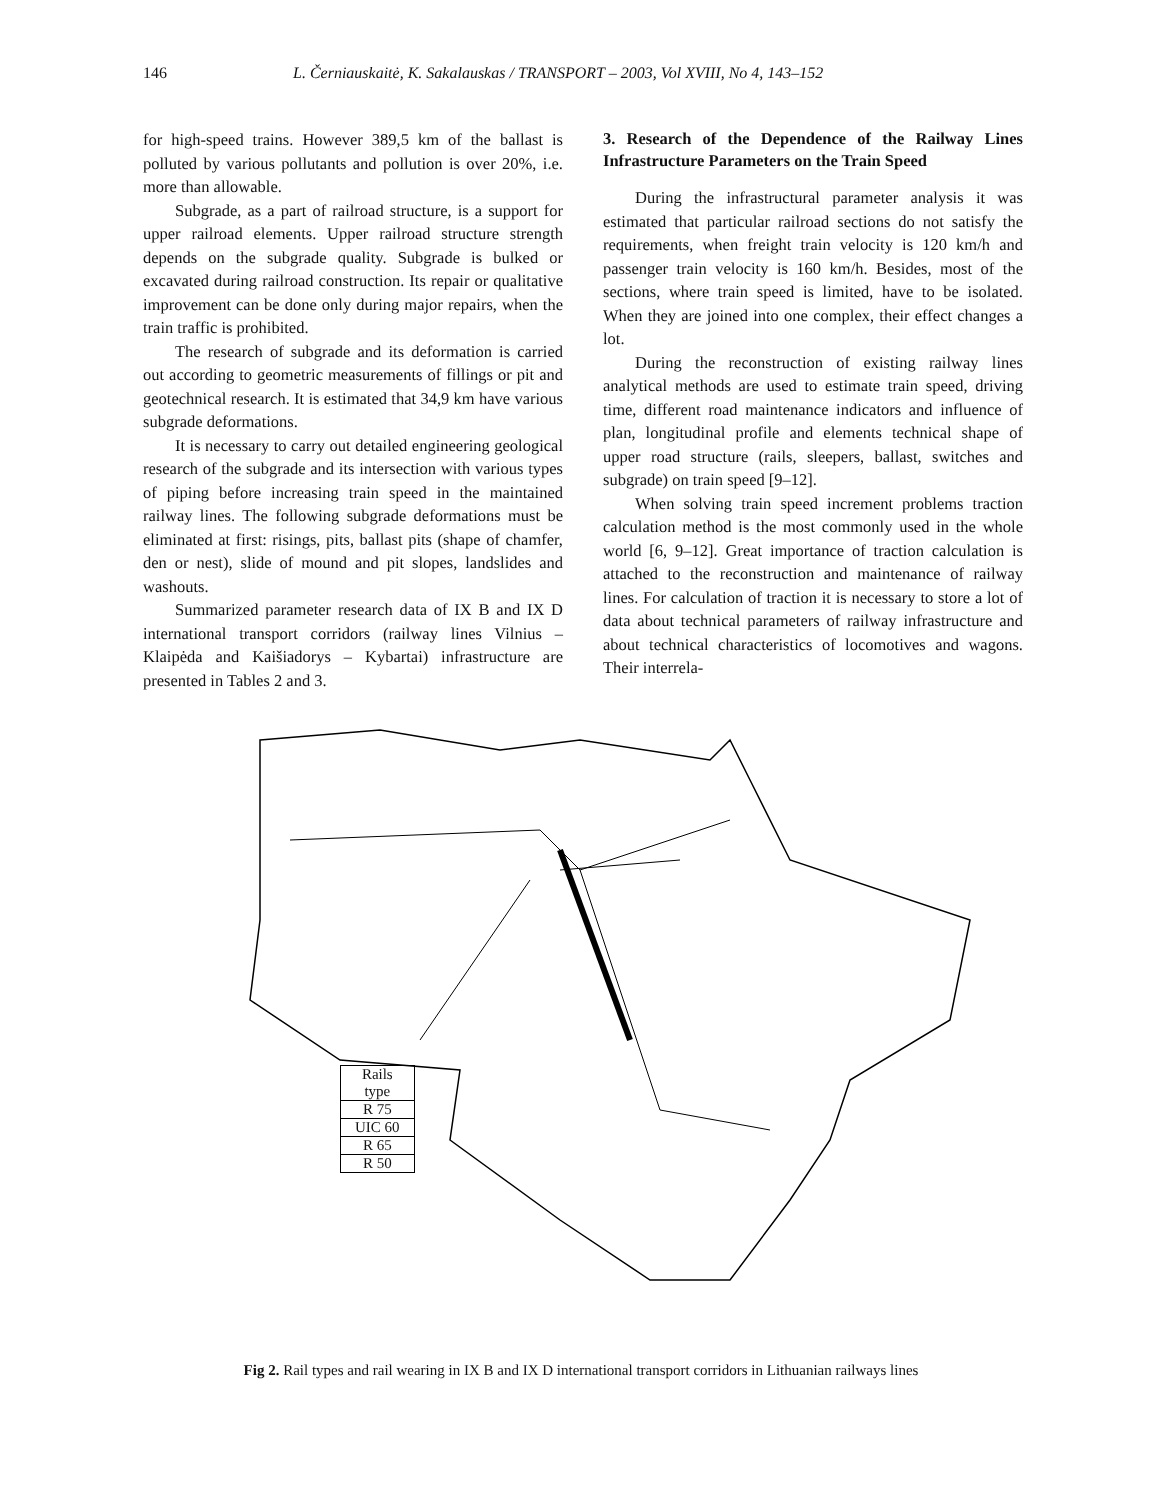146 L. Černiauskaitė, K. Sakalauskas / TRANSPORT – 2003, Vol XVIII, No 4, 143–152
for high-speed trains. However 389,5 km of the ballast is polluted by various pollutants and pollution is over 20%, i.e. more than allowable.
Subgrade, as a part of railroad structure, is a support for upper railroad elements. Upper railroad structure strength depends on the subgrade quality. Subgrade is bulked or excavated during railroad construction. Its repair or qualitative improvement can be done only during major repairs, when the train traffic is prohibited.
The research of subgrade and its deformation is carried out according to geometric measurements of fillings or pit and geotechnical research. It is estimated that 34,9 km have various subgrade deformations.
It is necessary to carry out detailed engineering geological research of the subgrade and its intersection with various types of piping before increasing train speed in the maintained railway lines. The following subgrade deformations must be eliminated at first: risings, pits, ballast pits (shape of chamfer, den or nest), slide of mound and pit slopes, landslides and washouts.
Summarized parameter research data of IX B and IX D international transport corridors (railway lines Vilnius – Klaipėda and Kaišiadorys – Kybartai) infrastructure are presented in Tables 2 and 3.
3. Research of the Dependence of the Railway Lines Infrastructure Parameters on the Train Speed
During the infrastructural parameter analysis it was estimated that particular railroad sections do not satisfy the requirements, when freight train velocity is 120 km/h and passenger train velocity is 160 km/h. Besides, most of the sections, where train speed is limited, have to be isolated. When they are joined into one complex, their effect changes a lot.
During the reconstruction of existing railway lines analytical methods are used to estimate train speed, driving time, different road maintenance indicators and influence of plan, longitudinal profile and elements technical shape of upper road structure (rails, sleepers, ballast, switches and subgrade) on train speed [9–12].
When solving train speed increment problems traction calculation method is the most commonly used in the whole world [6, 9–12]. Great importance of traction calculation is attached to the reconstruction and maintenance of railway lines. For calculation of traction it is necessary to store a lot of data about technical parameters of railway infrastructure and about technical characteristics of locomotives and wagons. Their interrela-
| Rails type |
| R 75 |
| UIC 60 |
| R 65 |
| R 50 |
Fig 2. Rail types and rail wearing in IX B and IX D international transport corridors in Lithuanian railways lines